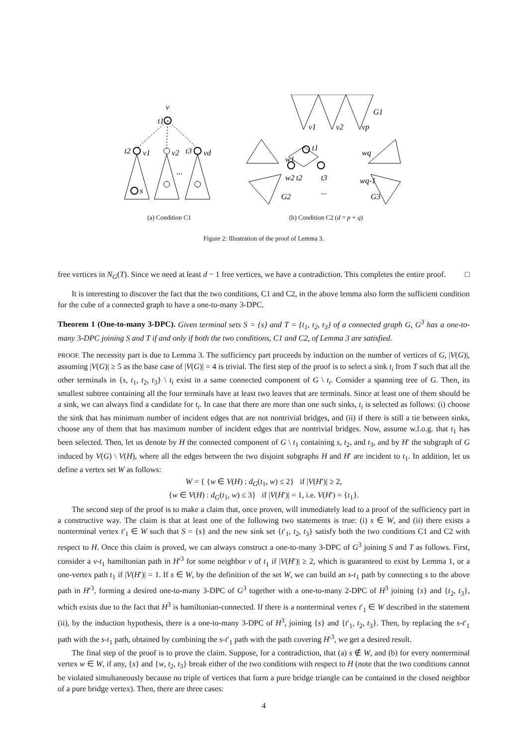v
t1
t2
v1
v2
t3
vd
s
...
(a) Condition C1
G1
G2
G3
...
t2
t3
t1
w1
w2
wq
wq-1
v1
v2
vp
(b) Condition C2 (d = p + q)
Figure 2: Illustration of the proof of Lemma 3.
free vertices in N<sub>G</sub>(T). Since we need at least d − 1 free vertices, we have a contradiction. This completes the entire proof. □
It is interesting to discover the fact that the two conditions, C1 and C2, in the above lemma also form the sufficient condition for the cube of a connected graph to have a one-to-many 3-DPC.
Theorem 1 (One-to-many 3-DPC). Given terminal sets S = {s} and T = {t<sub>1</sub>, t<sub>2</sub>, t<sub>3</sub>} of a connected graph G, G<sup>3</sup> has a one-to-many 3-DPC joining S and T if and only if both the two conditions, C1 and C2, of Lemma 3 are satisfied.
PROOF. The necessity part is due to Lemma 3. The sufficiency part proceeds by induction on the number of vertices of G, |V(G)|, assuming |V(G)| ≥ 5 as the base case of |V(G)| = 4 is trivial. The first step of the proof is to select a sink t<sub>i</sub> from T such that all the other terminals in {s, t<sub>1</sub>, t<sub>2</sub>, t<sub>3</sub>} \ t<sub>i</sub> exist in a same connected component of G \ t<sub>i</sub>. Consider a spanning tree of G. Then, its smallest subtree containing all the four terminals have at least two leaves that are terminals. Since at least one of them should be a sink, we can always find a candidate for t<sub>i</sub>. In case that there are more than one such sinks, t<sub>i</sub> is selected as follows: (i) choose the sink that has minimum number of incident edges that are not nontrivial bridges, and (ii) if there is still a tie between sinks, choose any of them that has maximum number of incident edges that are nontrivial bridges. Now, assume w.l.o.g. that t<sub>1</sub> has been selected. Then, let us denote by H the connected component of G \ t<sub>1</sub> containing s, t<sub>2</sub>, and t<sub>3</sub>, and by H′ the subgraph of G induced by V(G) \ V(H), where all the edges between the two disjoint subgraphs H and H′ are incident to t<sub>1</sub>. In addition, let us define a vertex set W as follows:
W = { {w ∈ V(H) : d<sub>G</sub>(t<sub>1</sub>, w) ≤ 2} if |V(H′)| ≥ 2,
{w ∈ V(H) : d<sub>G</sub>(t<sub>1</sub>, w) ≤ 3} if |V(H′)| = 1, i.e. V(H′) = {t<sub>1</sub>}.
The second step of the proof is to make a claim that, once proven, will immediately lead to a proof of the sufficiency part in a constructive way. The claim is that at least one of the following two statements is true: (i) s ∈ W, and (ii) there exists a nonterminal vertex t′<sub>1</sub> ∈ W such that S = {s} and the new sink set {t′<sub>1</sub>, t<sub>2</sub>, t<sub>3</sub>} satisfy both the two conditions C1 and C2 with respect to H. Once this claim is proved, we can always construct a one-to-many 3-DPC of G<sup>3</sup> joining S and T as follows. First, consider a v-t<sub>1</sub> hamiltonian path in H′<sup>3</sup> for some neighbor v of t<sub>1</sub> if |V(H′)| ≥ 2, which is guaranteed to exist by Lemma 1, or a one-vertex path t<sub>1</sub> if |V(H′)| = 1. If s ∈ W, by the definition of the set W, we can build an s-t<sub>1</sub> path by connecting s to the above path in H′<sup>3</sup>, forming a desired one-to-many 3-DPC of G<sup>3</sup> together with a one-to-many 2-DPC of H<sup>3</sup> joining {s} and {t<sub>2</sub>, t<sub>3</sub>}, which exists due to the fact that H<sup>3</sup> is hamiltonian-connected. If there is a nonterminal vertex t′<sub>1</sub> ∈ W described in the statement (ii), by the induction hypothesis, there is a one-to-many 3-DPC of H<sup>3</sup>, joining {s} and {t′<sub>1</sub>, t<sub>2</sub>, t<sub>3</sub>}. Then, by replacing the s-t′<sub>1</sub> path with the s-t<sub>1</sub> path, obtained by combining the s-t′<sub>1</sub> path with the path covering H′<sup>3</sup>, we get a desired result.
The final step of the proof is to prove the claim. Suppose, for a contradiction, that (a) s ∉ W, and (b) for every nonterminal vertex w ∈ W, if any, {s} and {w, t<sub>2</sub>, t<sub>3</sub>} break either of the two conditions with respect to H (note that the two conditions cannot be violated simultaneously because no triple of vertices that form a pure bridge triangle can be contained in the closed neighbor of a pure bridge vertex). Then, there are three cases:
4